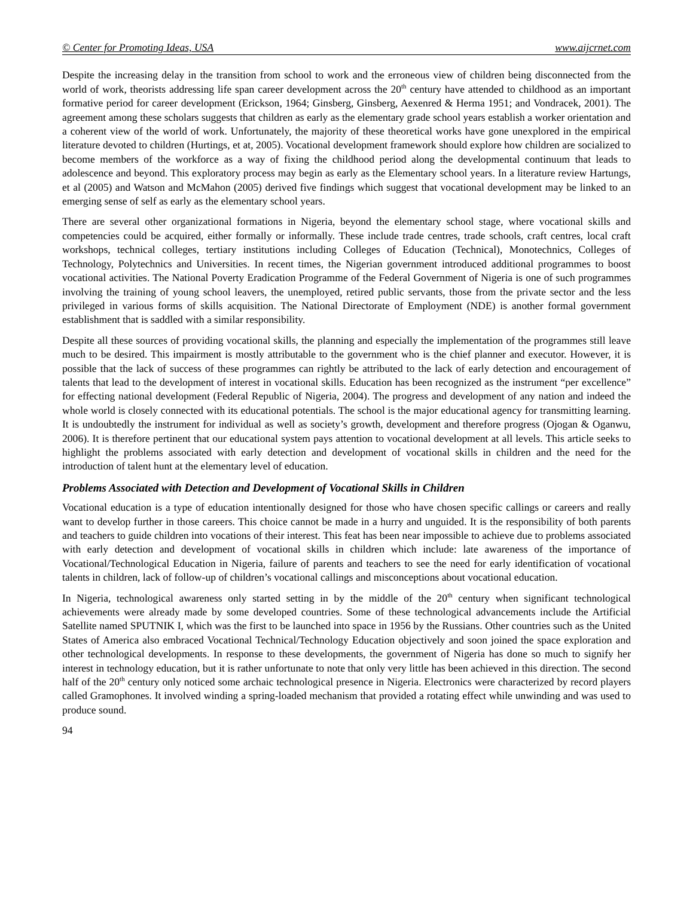© Center for Promoting Ideas, USA www.aijcrnet.com
Despite the increasing delay in the transition from school to work and the erroneous view of children being disconnected from the world of work, theorists addressing life span career development across the 20<sup>th</sup> century have attended to childhood as an important formative period for career development (Erickson, 1964; Ginsberg, Ginsberg, Aexenred & Herma 1951; and Vondracek, 2001). The agreement among these scholars suggests that children as early as the elementary grade school years establish a worker orientation and a coherent view of the world of work. Unfortunately, the majority of these theoretical works have gone unexplored in the empirical literature devoted to children (Hurtings, et at, 2005). Vocational development framework should explore how children are socialized to become members of the workforce as a way of fixing the childhood period along the developmental continuum that leads to adolescence and beyond. This exploratory process may begin as early as the Elementary school years. In a literature review Hartungs, et al (2005) and Watson and McMahon (2005) derived five findings which suggest that vocational development may be linked to an emerging sense of self as early as the elementary school years.
There are several other organizational formations in Nigeria, beyond the elementary school stage, where vocational skills and competencies could be acquired, either formally or informally. These include trade centres, trade schools, craft centres, local craft workshops, technical colleges, tertiary institutions including Colleges of Education (Technical), Monotechnics, Colleges of Technology, Polytechnics and Universities. In recent times, the Nigerian government introduced additional programmes to boost vocational activities. The National Poverty Eradication Programme of the Federal Government of Nigeria is one of such programmes involving the training of young school leavers, the unemployed, retired public servants, those from the private sector and the less privileged in various forms of skills acquisition. The National Directorate of Employment (NDE) is another formal government establishment that is saddled with a similar responsibility.
Despite all these sources of providing vocational skills, the planning and especially the implementation of the programmes still leave much to be desired. This impairment is mostly attributable to the government who is the chief planner and executor. However, it is possible that the lack of success of these programmes can rightly be attributed to the lack of early detection and encouragement of talents that lead to the development of interest in vocational skills. Education has been recognized as the instrument “per excellence” for effecting national development (Federal Republic of Nigeria, 2004). The progress and development of any nation and indeed the whole world is closely connected with its educational potentials. The school is the major educational agency for transmitting learning. It is undoubtedly the instrument for individual as well as society’s growth, development and therefore progress (Ojogan & Oganwu, 2006). It is therefore pertinent that our educational system pays attention to vocational development at all levels. This article seeks to highlight the problems associated with early detection and development of vocational skills in children and the need for the introduction of talent hunt at the elementary level of education.
Problems Associated with Detection and Development of Vocational Skills in Children
Vocational education is a type of education intentionally designed for those who have chosen specific callings or careers and really want to develop further in those careers. This choice cannot be made in a hurry and unguided. It is the responsibility of both parents and teachers to guide children into vocations of their interest. This feat has been near impossible to achieve due to problems associated with early detection and development of vocational skills in children which include: late awareness of the importance of Vocational/Technological Education in Nigeria, failure of parents and teachers to see the need for early identification of vocational talents in children, lack of follow-up of children’s vocational callings and misconceptions about vocational education.
In Nigeria, technological awareness only started setting in by the middle of the 20<sup>th</sup> century when significant technological achievements were already made by some developed countries. Some of these technological advancements include the Artificial Satellite named SPUTNIK I, which was the first to be launched into space in 1956 by the Russians. Other countries such as the United States of America also embraced Vocational Technical/Technology Education objectively and soon joined the space exploration and other technological developments. In response to these developments, the government of Nigeria has done so much to signify her interest in technology education, but it is rather unfortunate to note that only very little has been achieved in this direction. The second half of the 20<sup>th</sup> century only noticed some archaic technological presence in Nigeria. Electronics were characterized by record players called Gramophones. It involved winding a spring-loaded mechanism that provided a rotating effect while unwinding and was used to produce sound.
94